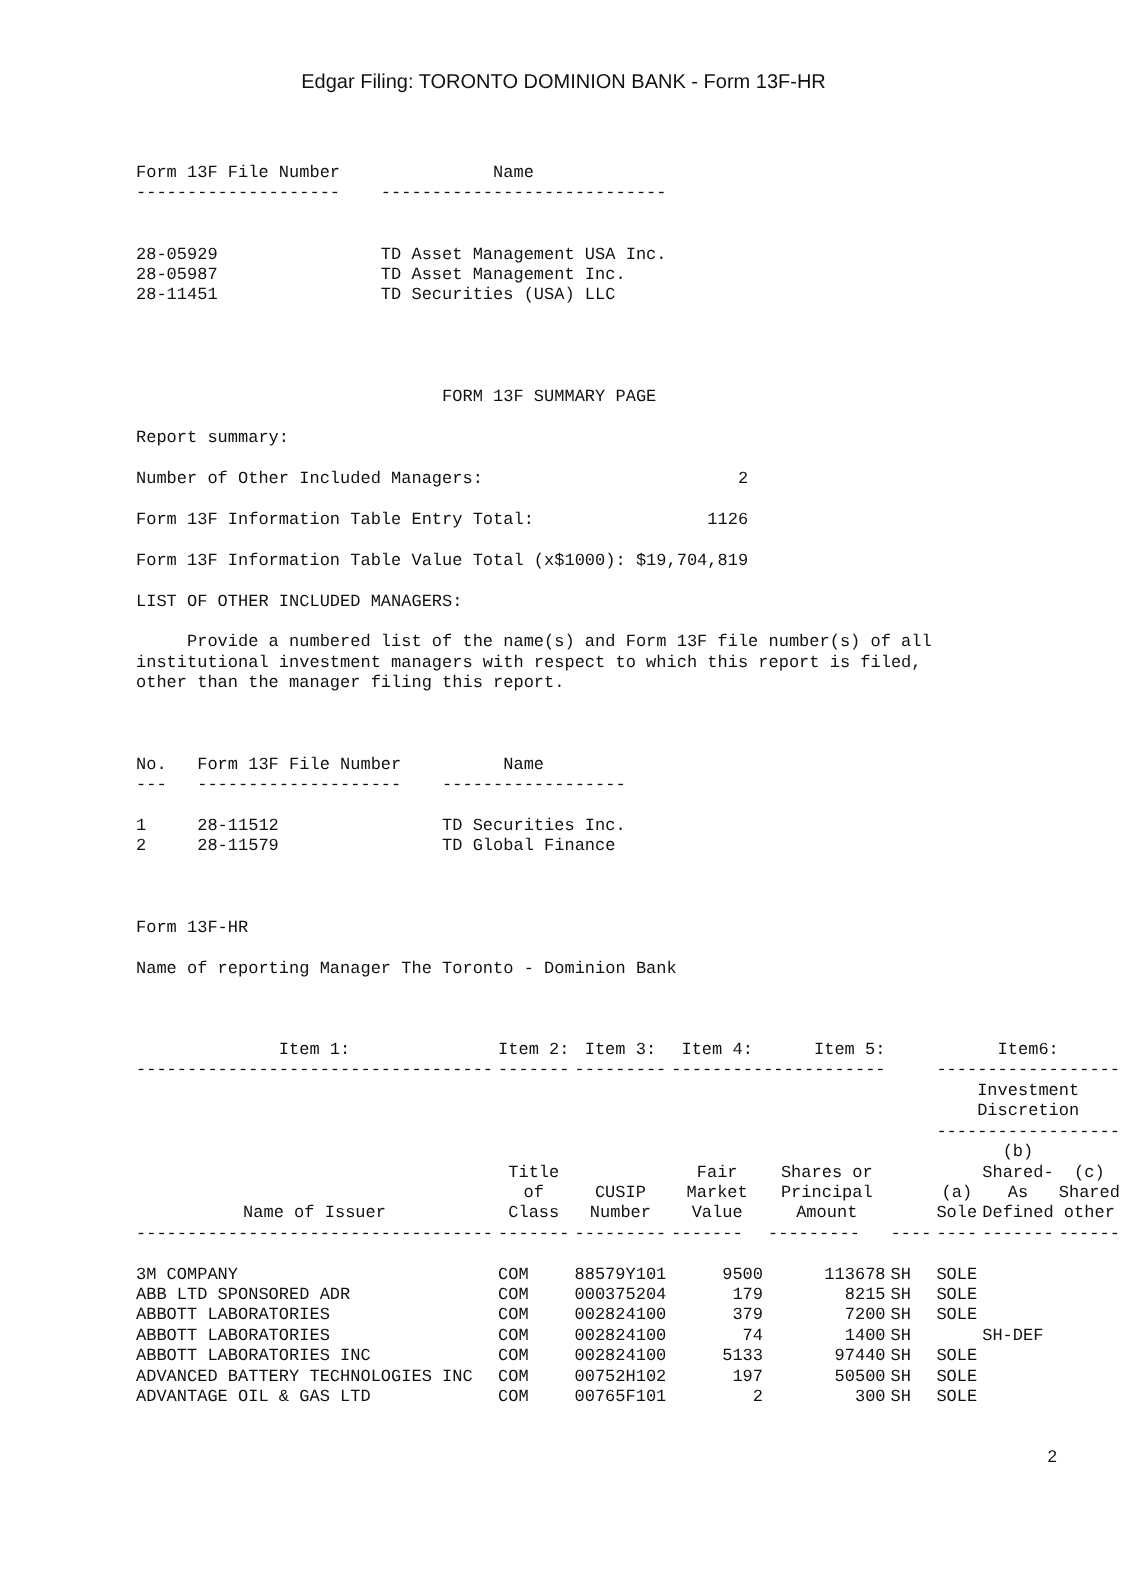Edgar Filing: TORONTO DOMINION BANK - Form 13F-HR
Form 13F File Number Name -------------------- ---------------------------- 28-05929 TD Asset Management USA Inc. 28-05987 TD Asset Management Inc. 28-11451 TD Securities (USA) LLC FORM 13F SUMMARY PAGE Report summary: Number of Other Included Managers: 2 Form 13F Information Table Entry Total: 1126 Form 13F Information Table Value Total (x$1000): $19,704,819 LIST OF OTHER INCLUDED MANAGERS: Provide a numbered list of the name(s) and Form 13F file number(s) of all institutional investment managers with respect to which this report is filed, other than the manager filing this report. No. Form 13F File Number Name --- -------------------- ------------------ 1 28-11512 TD Securities Inc. 2 28-11579 TD Global Finance Form 13F-HR Name of reporting Manager The Toronto - Dominion Bank
| Item 1: | Item 2: | Item 3: | Item 4: | Item 5: | | Item6: | | |
| --- | --- | --- | --- | --- | --- | --- | --- | --- |
| ----------------------------------- | ------- | --------- | --------------------- | | | ------------------ | | |
| | | | | | | Investment Discretion ------------------ | | |
| Name of Issuer | Title of Class | CUSIP Number | Fair Market Value | Shares or Principal Amount | | (a) Sole | (b) Shared- As Defined | (c) Shared other |
| ----------------------------------- | ------- | --------- | ------- | --------- | ---- | ---- | ------- | ------ |
| 3M COMPANY | COM | 88579Y101 | 9500 | 113678 | SH | SOLE | | |
| ABB LTD SPONSORED ADR | COM | 000375204 | 179 | 8215 | SH | SOLE | | |
| ABBOTT LABORATORIES | COM | 002824100 | 379 | 7200 | SH | SOLE | | |
| ABBOTT LABORATORIES | COM | 002824100 | 74 | 1400 | SH | | SH-DEF | |
| ABBOTT LABORATORIES INC | COM | 002824100 | 5133 | 97440 | SH | SOLE | | |
| ADVANCED BATTERY TECHNOLOGIES INC | COM | 00752H102 | 197 | 50500 | SH | SOLE | | |
| ADVANTAGE OIL & GAS LTD | COM | 00765F101 | 2 | 300 | SH | SOLE | | |
2